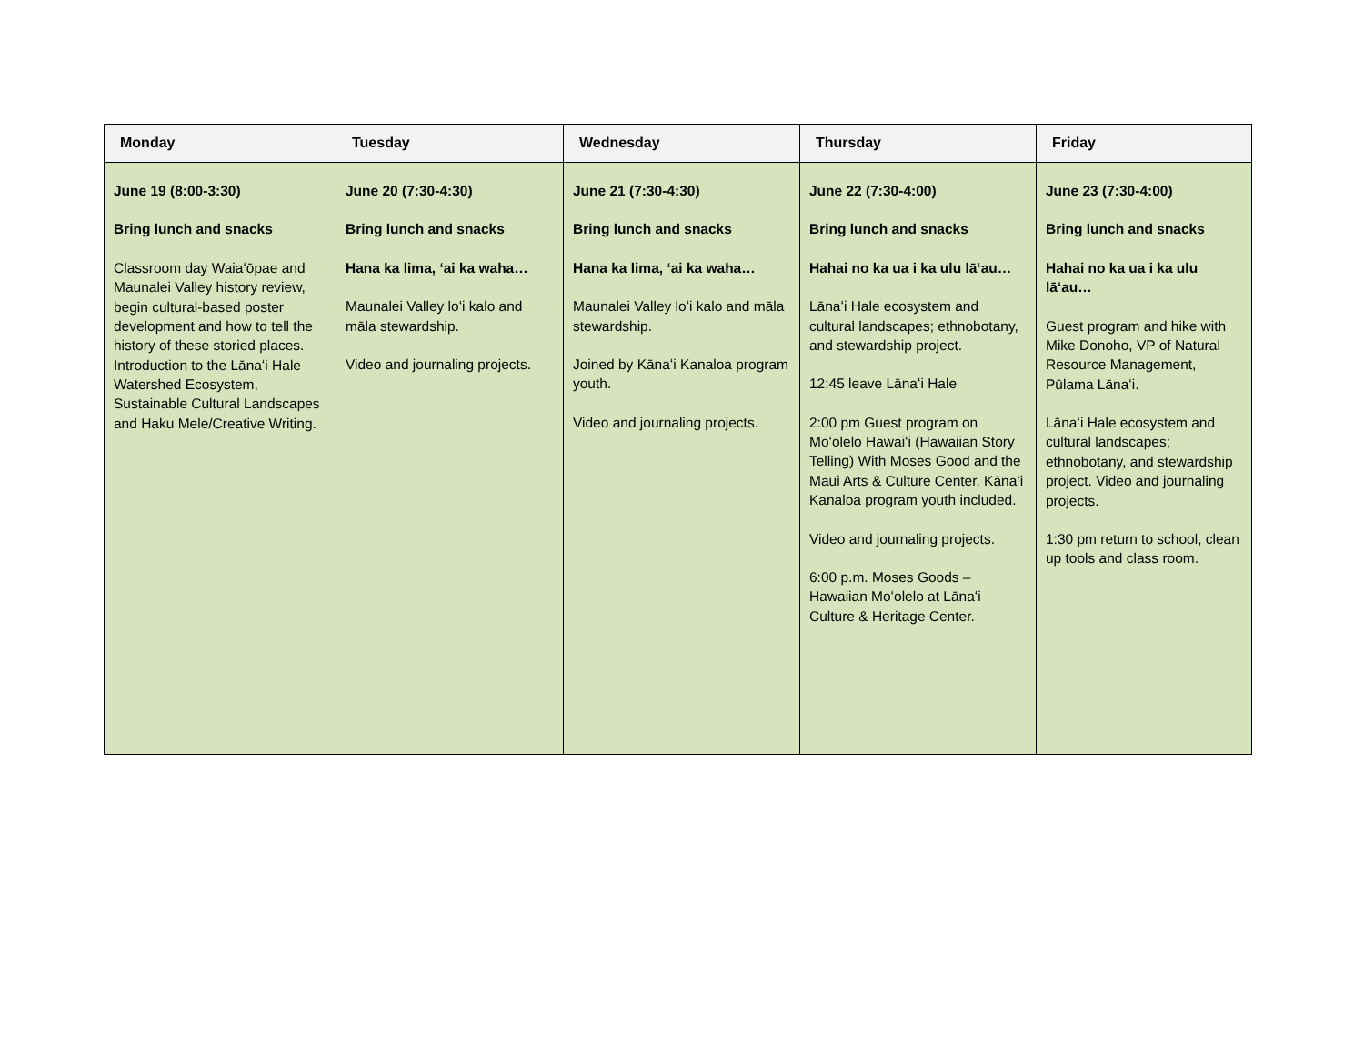| Monday | Tuesday | Wednesday | Thursday | Friday |
| --- | --- | --- | --- | --- |
| June 19 (8:00-3:30) Bring lunch and snacks Classroom day Waiaʻōpae and Maunalei Valley history review, begin cultural-based poster development and how to tell the history of these storied places. Introduction to the Lānaʻi Hale Watershed Ecosystem, Sustainable Cultural Landscapes and Haku Mele/Creative Writing. | June 20 (7:30-4:30) Bring lunch and snacks Hana ka lima, ʻai ka waha… Maunalei Valley loʻi kalo and māla stewardship. Video and journaling projects. | June 21 (7:30-4:30) Bring lunch and snacks Hana ka lima, ʻai ka waha… Maunalei Valley loʻi kalo and māla stewardship. Joined by Kānaʻi Kanaloa program youth. Video and journaling projects. | June 22 (7:30-4:00) Bring lunch and snacks Hahai no ka ua i ka ulu lāʻau… Lānaʻi Hale ecosystem and cultural landscapes; ethnobotany, and stewardship project. 12:45 leave Lānaʻi Hale 2:00 pm Guest program on Moʻolelo Hawaiʻi (Hawaiian Story Telling) With Moses Good and the Maui Arts & Culture Center. Kānaʻi Kanaloa program youth included. Video and journaling projects. 6:00 p.m. Moses Goods – Hawaiian Moʻolelo at Lānaʻi Culture & Heritage Center. | June 23 (7:30-4:00) Bring lunch and snacks Hahai no ka ua i ka ulu lāʻau… Guest program and hike with Mike Donoho, VP of Natural Resource Management, Pūlama Lānaʻi. Lānaʻi Hale ecosystem and cultural landscapes; ethnobotany, and stewardship project. Video and journaling projects. 1:30 pm return to school, clean up tools and class room. |